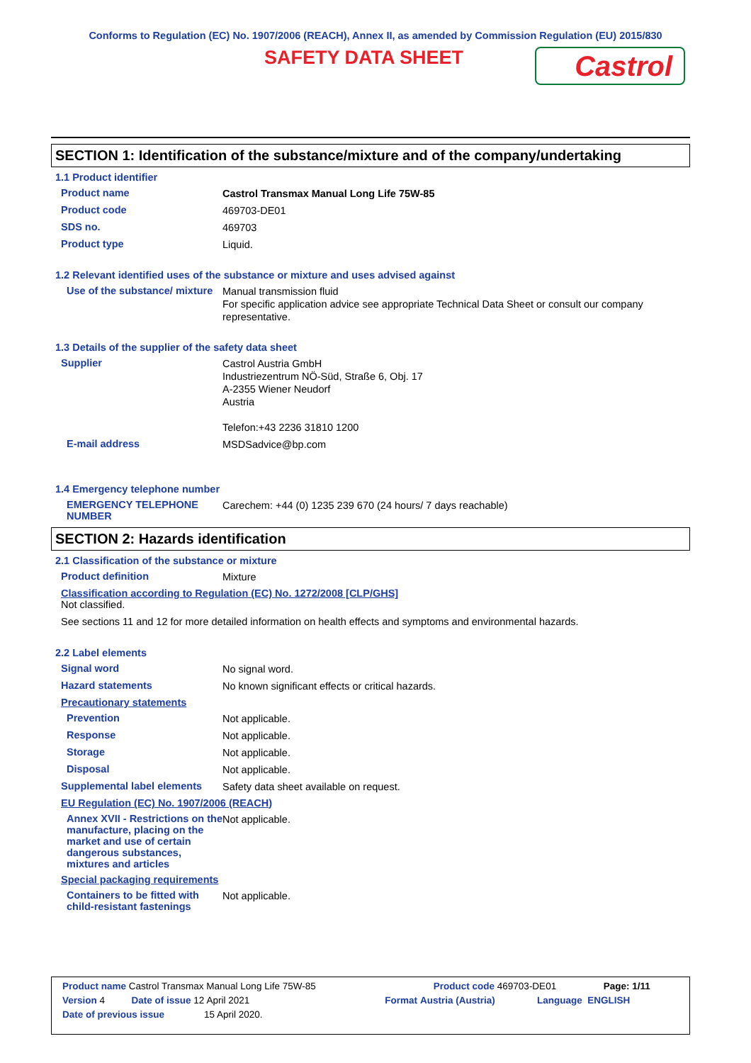Conforms to Regulation (EC) No. 1907/2006 (REACH), Annex II, as amended by Commission Regulation (EU) 2015/830
SAFETY DATA SHEET
Castrol
SECTION 1: Identification of the substance/mixture and of the company/undertaking
1.1 Product identifier
Product name
Castrol Transmax Manual Long Life 75W-85
Product code
469703-DE01
SDS no.
469703
Product type
Liquid.
1.2 Relevant identified uses of the substance or mixture and uses advised against
Use of the substance/ mixture
Manual transmission fluid
For specific application advice see appropriate Technical Data Sheet or consult our company representative.
1.3 Details of the supplier of the safety data sheet
Supplier
Castrol Austria GmbH
Industriezentrum NÖ-Süd, Straße 6, Obj. 17
A-2355 Wiener Neudorf
Austria
Telefon:+43 2236 31810 1200
E-mail address
MSDSadvice@bp.com
1.4 Emergency telephone number
EMERGENCY TELEPHONE NUMBER
Carechem: +44 (0) 1235 239 670 (24 hours/ 7 days reachable)
SECTION 2: Hazards identification
2.1 Classification of the substance or mixture
Product definition
Mixture
Classification according to Regulation (EC) No. 1272/2008 [CLP/GHS]
Not classified.
See sections 11 and 12 for more detailed information on health effects and symptoms and environmental hazards.
2.2 Label elements
Signal word
No signal word.
Hazard statements
No known significant effects or critical hazards.
Precautionary statements
Prevention
Not applicable.
Response
Not applicable.
Storage
Not applicable.
Disposal
Not applicable.
Supplemental label elements
Safety data sheet available on request.
EU Regulation (EC) No. 1907/2006 (REACH)
Annex XVII - Restrictions on the manufacture, placing on the market and use of certain dangerous substances, mixtures and articles
Not applicable.
Special packaging requirements
Containers to be fitted with child-resistant fastenings
Not applicable.
Product name Castrol Transmax Manual Long Life 75W-85 Product code 469703-DE01 Page: 1/11
Version 4 Date of issue 12 April 2021 Format Austria (Austria) Language ENGLISH
Date of previous issue 15 April 2020.